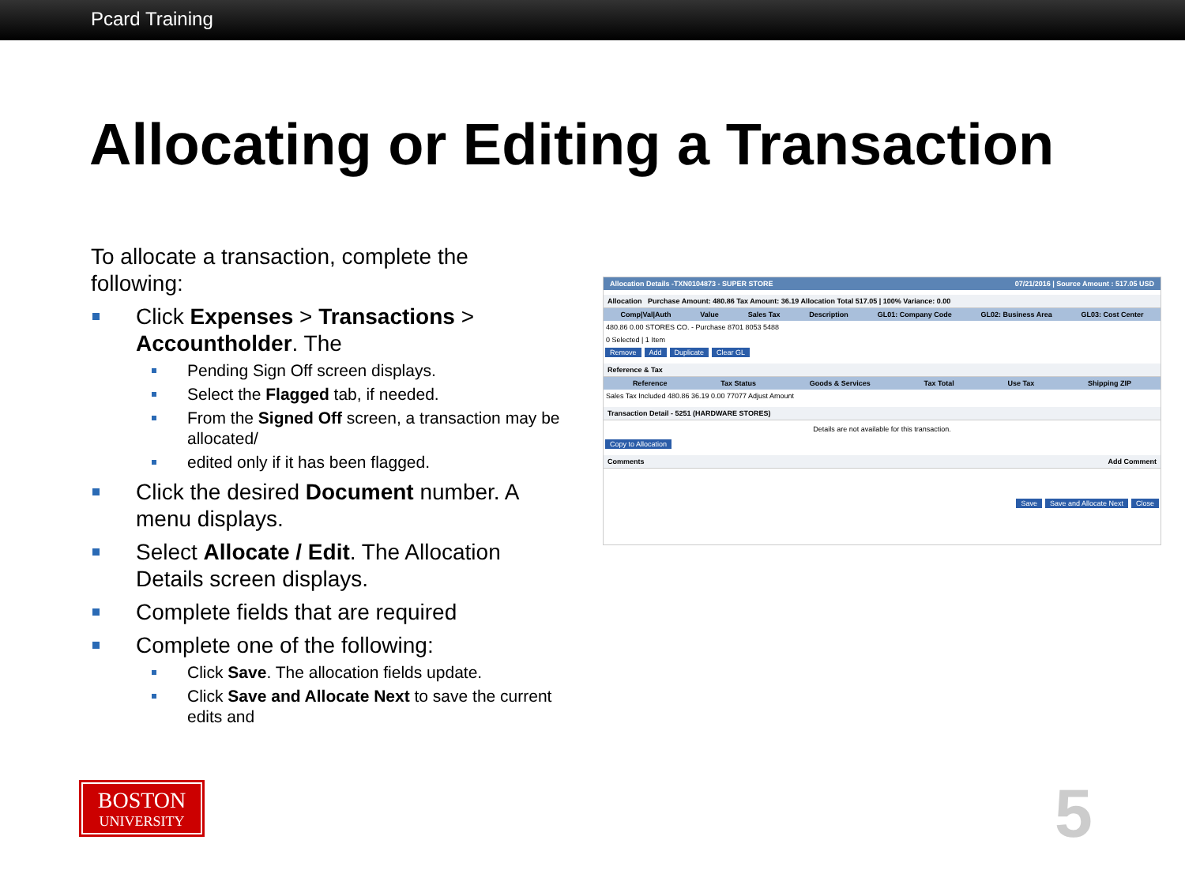Pcard Training
Allocating or Editing a Transaction
To allocate a transaction, complete the following:
Click Expenses > Transactions > Accountholder. The
Pending Sign Off screen displays.
Select the Flagged tab, if needed.
From the Signed Off screen, a transaction may be allocated/
edited only if it has been flagged.
Click the desired Document number. A menu displays.
Select Allocate / Edit. The Allocation Details screen displays.
Complete fields that are required
Complete one of the following:
Click Save. The allocation fields update.
Click Save and Allocate Next to save the current edits and
Allocation Details -TXN0104873 - SUPER STORE 07/21/2016 | Source Amount : 517.05 USD
Allocation Purchase Amount: 480.86 Tax Amount: 36.19 Allocation Total 517.05 | 100% Variance: 0.00
Comp|Val|Auth Value Sales Tax Description GL01: Company Code GL02: Business Area GL03: Cost Center
480.86 0.00 STORES CO. - Purchase 8701 8053 5488
0 Selected | 1 Item
Remove Add Duplicate Clear GL
Reference & Tax
Reference Tax Status Goods & Services Tax Total Use Tax Shipping ZIP
Sales Tax Included 480.86 36.19 0.00 77077 Adjust Amount
Transaction Detail - 5251 (HARDWARE STORES)
Details are not available for this transaction.
Copy to Allocation
Comments Add Comment
Save Save and Allocate Next Close
BOSTON
UNIVERSITY
5